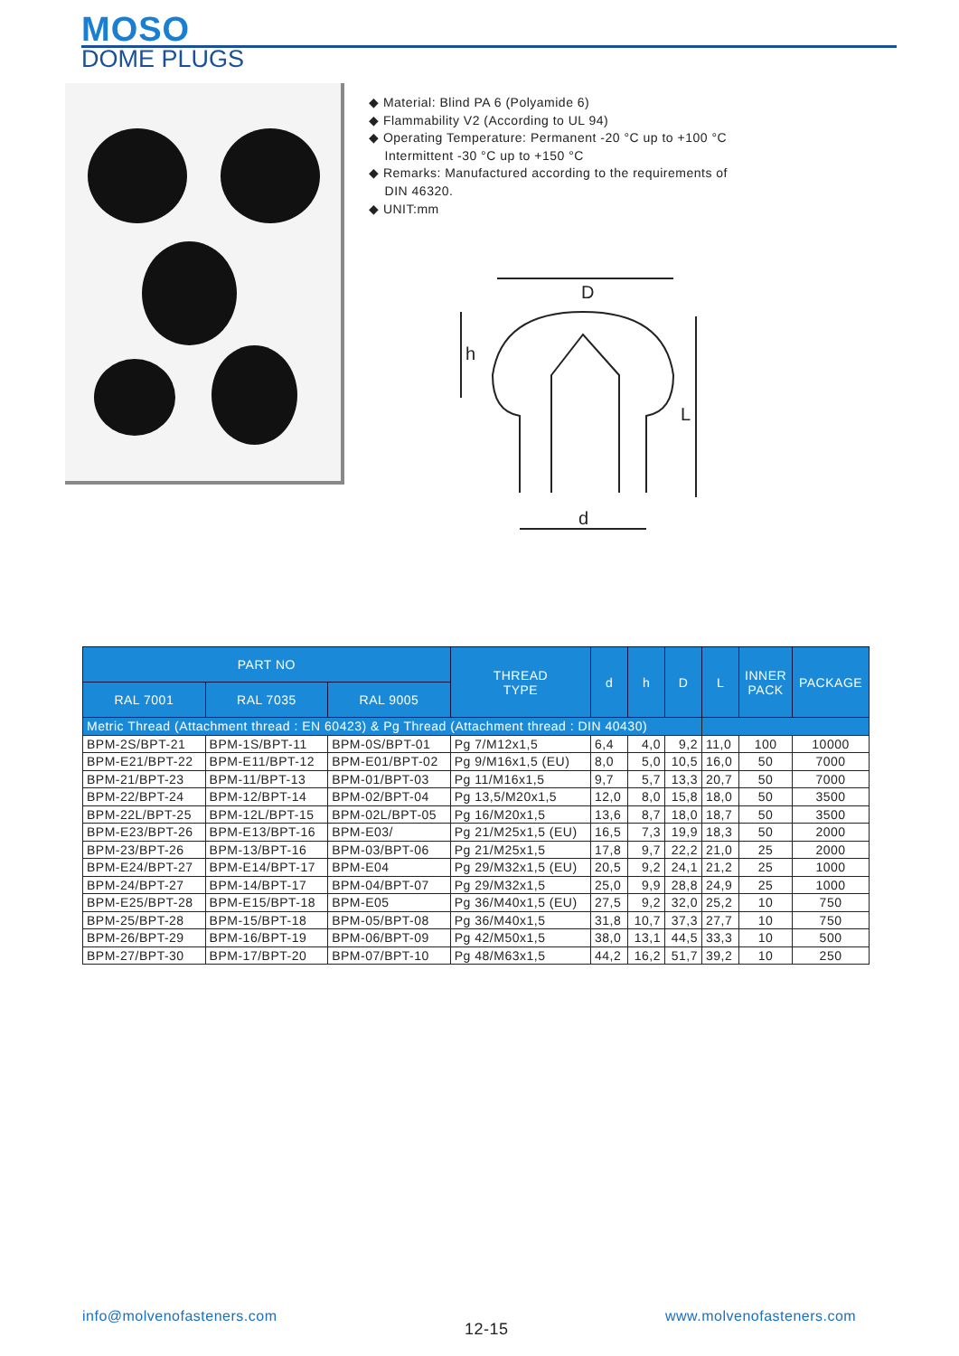MOSO
DOME PLUGS
◆ Material: Blind PA 6 (Polyamide 6)
◆ Flammability V2 (According to UL 94)
◆ Operating Temperature: Permanent -20 °C up to +100 °C
Intermittent -30 °C up to +150 °C
◆ Remarks: Manufactured according to the requirements of
DIN 46320.
◆ UNIT:mm
D
h
L
d
| PART NO | | | THREAD TYPE | d | h | D | L | INNER PACK | PACKAGE |
| --- | --- | --- | --- | --- | --- | --- | --- | --- | --- |
| RAL 7001 | RAL 7035 | RAL 9005 | | | | | | | |
| Metric Thread (Attachment thread : EN 60423) & Pg Thread (Attachment thread : DIN 40430) | | | | | | | | | |
| BPM-2S/BPT-21 | BPM-1S/BPT-11 | BPM-0S/BPT-01 | Pg 7/M12x1,5 | 6,4 | 4,0 | 9,2 | 11,0 | 100 | 10000 |
| BPM-E21/BPT-22 | BPM-E11/BPT-12 | BPM-E01/BPT-02 | Pg 9/M16x1,5 (EU) | 8,0 | 5,0 | 10,5 | 16,0 | 50 | 7000 |
| BPM-21/BPT-23 | BPM-11/BPT-13 | BPM-01/BPT-03 | Pg 11/M16x1,5 | 9,7 | 5,7 | 13,3 | 20,7 | 50 | 7000 |
| BPM-22/BPT-24 | BPM-12/BPT-14 | BPM-02/BPT-04 | Pg 13,5/M20x1,5 | 12,0 | 8,0 | 15,8 | 18,0 | 50 | 3500 |
| BPM-22L/BPT-25 | BPM-12L/BPT-15 | BPM-02L/BPT-05 | Pg 16/M20x1,5 | 13,6 | 8,7 | 18,0 | 18,7 | 50 | 3500 |
| BPM-E23/BPT-26 | BPM-E13/BPT-16 | BPM-E03/ | Pg 21/M25x1,5 (EU) | 16,5 | 7,3 | 19,9 | 18,3 | 50 | 2000 |
| BPM-23/BPT-26 | BPM-13/BPT-16 | BPM-03/BPT-06 | Pg 21/M25x1,5 | 17,8 | 9,7 | 22,2 | 21,0 | 25 | 2000 |
| BPM-E24/BPT-27 | BPM-E14/BPT-17 | BPM-E04 | Pg 29/M32x1,5 (EU) | 20,5 | 9,2 | 24,1 | 21,2 | 25 | 1000 |
| BPM-24/BPT-27 | BPM-14/BPT-17 | BPM-04/BPT-07 | Pg 29/M32x1,5 | 25,0 | 9,9 | 28,8 | 24,9 | 25 | 1000 |
| BPM-E25/BPT-28 | BPM-E15/BPT-18 | BPM-E05 | Pg 36/M40x1,5 (EU) | 27,5 | 9,2 | 32,0 | 25,2 | 10 | 750 |
| BPM-25/BPT-28 | BPM-15/BPT-18 | BPM-05/BPT-08 | Pg 36/M40x1,5 | 31,8 | 10,7 | 37,3 | 27,7 | 10 | 750 |
| BPM-26/BPT-29 | BPM-16/BPT-19 | BPM-06/BPT-09 | Pg 42/M50x1,5 | 38,0 | 13,1 | 44,5 | 33,3 | 10 | 500 |
| BPM-27/BPT-30 | BPM-17/BPT-20 | BPM-07/BPT-10 | Pg 48/M63x1,5 | 44,2 | 16,2 | 51,7 | 39,2 | 10 | 250 |
info@molvenofasteners.com
12-15
www.molvenofasteners.com